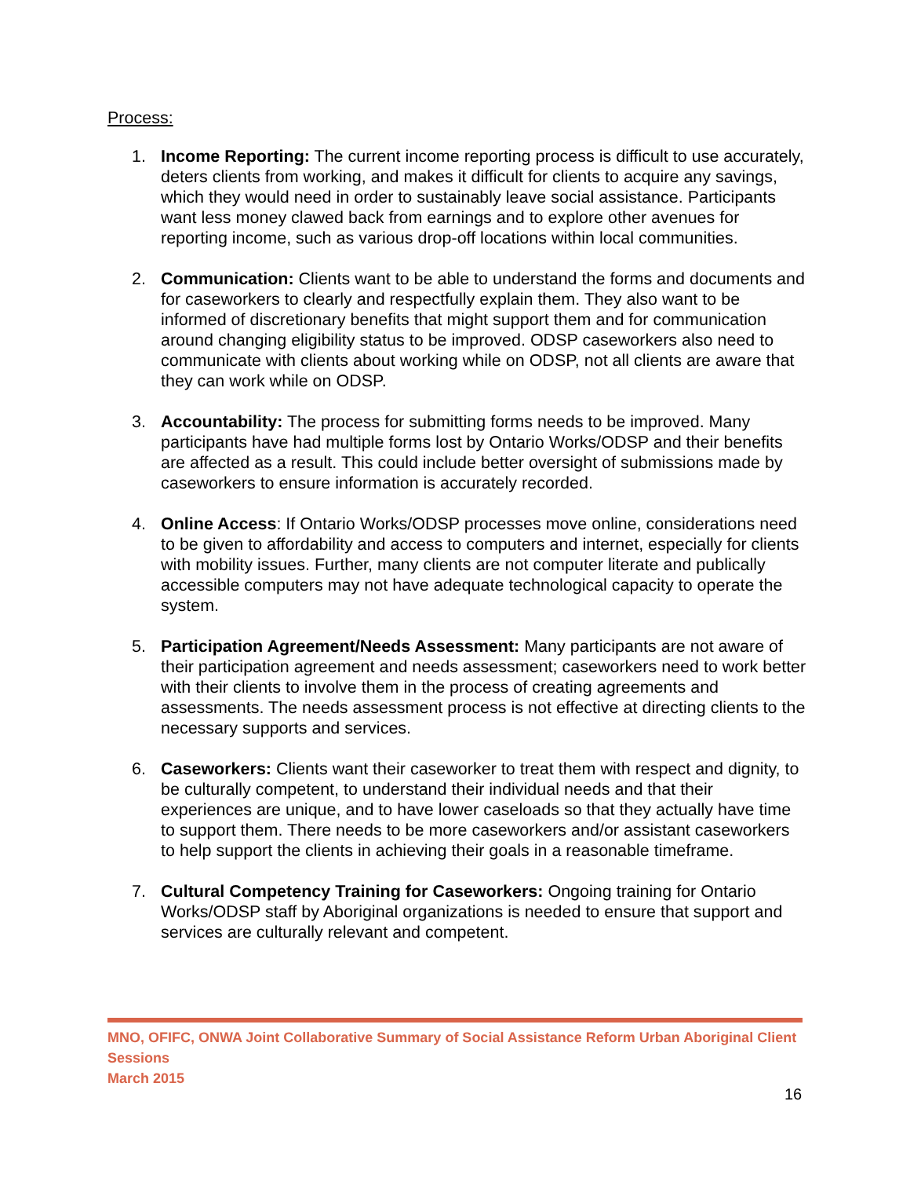Process:
1. Income Reporting: The current income reporting process is difficult to use accurately, deters clients from working, and makes it difficult for clients to acquire any savings, which they would need in order to sustainably leave social assistance. Participants want less money clawed back from earnings and to explore other avenues for reporting income, such as various drop-off locations within local communities.
2. Communication: Clients want to be able to understand the forms and documents and for caseworkers to clearly and respectfully explain them. They also want to be informed of discretionary benefits that might support them and for communication around changing eligibility status to be improved. ODSP caseworkers also need to communicate with clients about working while on ODSP, not all clients are aware that they can work while on ODSP.
3. Accountability: The process for submitting forms needs to be improved. Many participants have had multiple forms lost by Ontario Works/ODSP and their benefits are affected as a result. This could include better oversight of submissions made by caseworkers to ensure information is accurately recorded.
4. Online Access: If Ontario Works/ODSP processes move online, considerations need to be given to affordability and access to computers and internet, especially for clients with mobility issues. Further, many clients are not computer literate and publically accessible computers may not have adequate technological capacity to operate the system.
5. Participation Agreement/Needs Assessment: Many participants are not aware of their participation agreement and needs assessment; caseworkers need to work better with their clients to involve them in the process of creating agreements and assessments. The needs assessment process is not effective at directing clients to the necessary supports and services.
6. Caseworkers: Clients want their caseworker to treat them with respect and dignity, to be culturally competent, to understand their individual needs and that their experiences are unique, and to have lower caseloads so that they actually have time to support them. There needs to be more caseworkers and/or assistant caseworkers to help support the clients in achieving their goals in a reasonable timeframe.
7. Cultural Competency Training for Caseworkers: Ongoing training for Ontario Works/ODSP staff by Aboriginal organizations is needed to ensure that support and services are culturally relevant and competent.
MNO, OFIFC, ONWA Joint Collaborative Summary of Social Assistance Reform Urban Aboriginal Client Sessions
March 2015
16